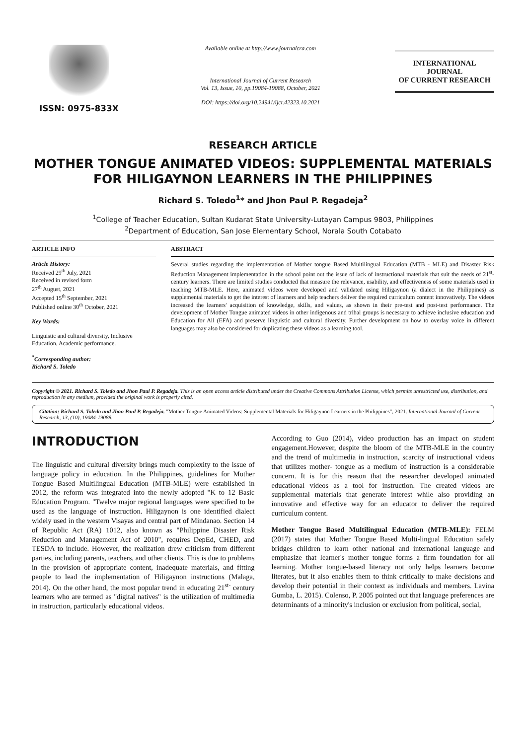ISSN: 0975-833X
Available online at http://www.journalcra.com
International Journal of Current Research
Vol. 13, Issue, 10, pp.19084-19088, October, 2021
DOI: https://doi.org/10.24941/ijcr.42323.10.2021
INTERNATIONAL JOURNAL
OF CURRENT RESEARCH
RESEARCH ARTICLE
MOTHER TONGUE ANIMATED VIDEOS: SUPPLEMENTAL MATERIALS FOR HILIGAYNON LEARNERS IN THE PHILIPPINES
Richard S. Toledo<sup>1</sup>* and Jhon Paul P. Regadeja<sup>2</sup>
<sup>1</sup> College of Teacher Education, Sultan Kudarat State University-Lutayan Campus 9803, Philippines
<sup>2</sup> Department of Education, San Jose Elementary School, Norala South Cotabato
ARTICLE INFO
Article History:
Received 29<sup>th</sup> July, 2021
Received in revised form
27<sup>th</sup> August, 2021
Accepted 15<sup>th</sup> September, 2021
Published online 30<sup>th</sup> October, 2021
Key Words:
Linguistic and cultural diversity, Inclusive Education, Academic performance.
<sup>*</sup> Corresponding author:
Richard S. Toledo
ABSTRACT
Several studies regarding the implementation of Mother tongue Based Multilingual Education (MTB - MLE) and Disaster Risk Reduction Management implementation in the school point out the issue of lack of instructional materials that suit the needs of 21<sup>st</sup>-century learners. There are limited studies conducted that measure the relevance, usability, and effectiveness of some materials used in teaching MTB-MLE. Here, animated videos were developed and validated using Hiligaynon (a dialect in the Philippines) as supplemental materials to get the interest of learners and help teachers deliver the required curriculum content innovatively. The videos increased the learners' acquisition of knowledge, skills, and values, as shown in their pre-test and post-test performance. The development of Mother Tongue animated videos in other indigenous and tribal groups is necessary to achieve inclusive education and Education for All (EFA) and preserve linguistic and cultural diversity. Further development on how to overlay voice in different languages may also be considered for duplicating these videos as a learning tool.
Copyright © 2021. Richard S. Toledo and Jhon Paul P. Regadeja. This is an open access article distributed under the Creative Commons Attribution License, which permits unrestricted use, distribution, and reproduction in any medium, provided the original work is properly cited.
Citation: Richard S. Toledo and Jhon Paul P. Regadeja. "Mother Tongue Animated Videos: Supplemental Materials for Hiligaynon Learners in the Philippines", 2021. International Journal of Current Research, 13, (10), 19084-19088.
INTRODUCTION
The linguistic and cultural diversity brings much complexity to the issue of language policy in education. In the Philippines, guidelines for Mother Tongue Based Multilingual Education (MTB-MLE) were established in 2012, the reform was integrated into the newly adopted "K to 12 Basic Education Program. "Twelve major regional languages were specified to be used as the language of instruction. Hiligaynon is one identified dialect widely used in the western Visayas and central part of Mindanao. Section 14 of Republic Act (RA) 1012, also known as "Philippine Disaster Risk Reduction and Management Act of 2010", requires DepEd, CHED, and TESDA to include. However, the realization drew criticism from different parties, including parents, teachers, and other clients. This is due to problems in the provision of appropriate content, inadequate materials, and fitting people to lead the implementation of Hiligaynon instructions (Malaga, 2014). On the other hand, the most popular trend in educating 21<sup>st-</sup> century learners who are termed as "digital natives" is the utilization of multimedia in instruction, particularly educational videos.
According to Guo (2014), video production has an impact on student engagement.However, despite the bloom of the MTB-MLE in the country and the trend of multimedia in instruction, scarcity of instructional videos that utilizes mother- tongue as a medium of instruction is a considerable concern. It is for this reason that the researcher developed animated educational videos as a tool for instruction. The created videos are supplemental materials that generate interest while also providing an innovative and effective way for an educator to deliver the required curriculum content.
Mother Tongue Based Multilingual Education (MTB-MLE): FELM (2017) states that Mother Tongue Based Multi-lingual Education safely bridges children to learn other national and international language and emphasize that learner's mother tongue forms a firm foundation for all learning. Mother tongue-based literacy not only helps learners become literates, but it also enables them to think critically to make decisions and develop their potential in their context as individuals and members. Lavina Gumba, L. 2015). Colenso, P. 2005 pointed out that language preferences are determinants of a minority's inclusion or exclusion from political, social,